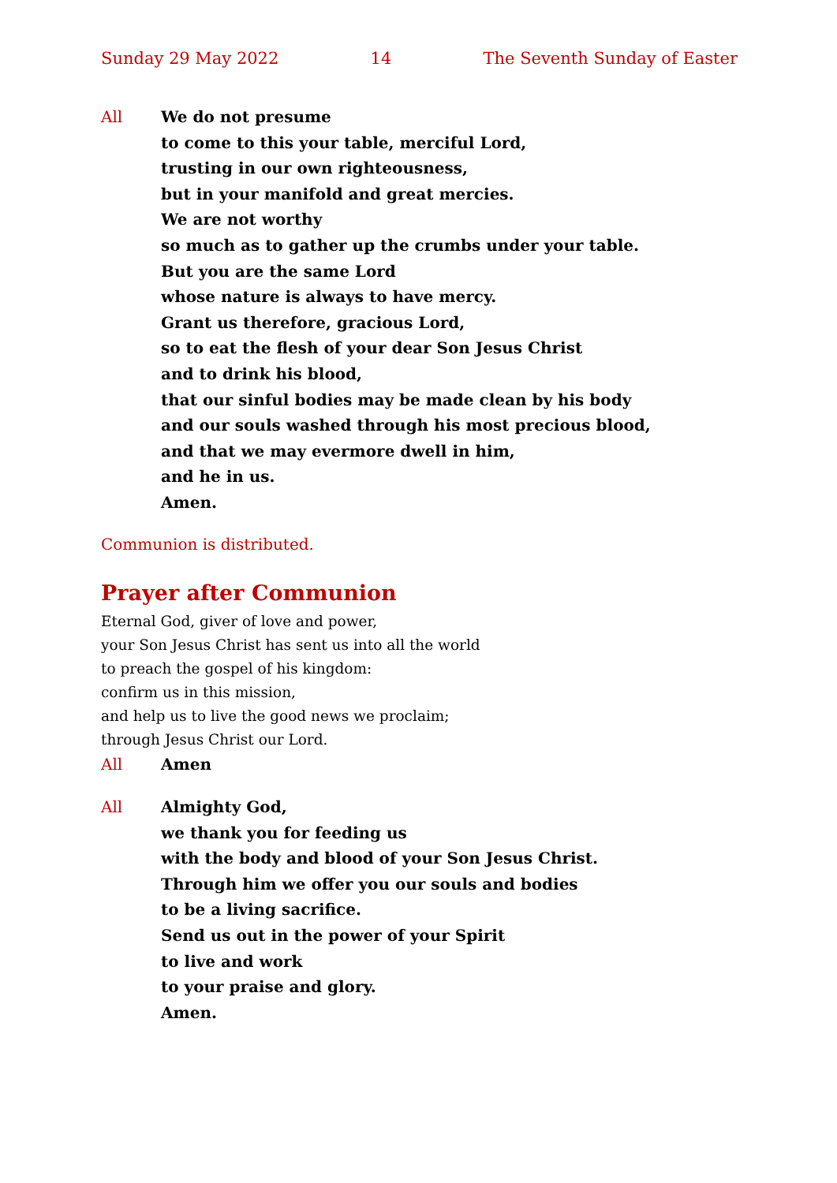Sunday 29 May 2022 14 The Seventh Sunday of Easter
All We do not presume
to come to this your table, merciful Lord,
trusting in our own righteousness,
but in your manifold and great mercies.
We are not worthy
so much as to gather up the crumbs under your table.
But you are the same Lord
whose nature is always to have mercy.
Grant us therefore, gracious Lord,
so to eat the flesh of your dear Son Jesus Christ
and to drink his blood,
that our sinful bodies may be made clean by his body
and our souls washed through his most precious blood,
and that we may evermore dwell in him,
and he in us.
Amen.
Communion is distributed.
Prayer after Communion
Eternal God, giver of love and power,
your Son Jesus Christ has sent us into all the world
to preach the gospel of his kingdom:
confirm us in this mission,
and help us to live the good news we proclaim;
through Jesus Christ our Lord.
All Amen
All Almighty God,
we thank you for feeding us
with the body and blood of your Son Jesus Christ.
Through him we offer you our souls and bodies
to be a living sacrifice.
Send us out in the power of your Spirit
to live and work
to your praise and glory.
Amen.